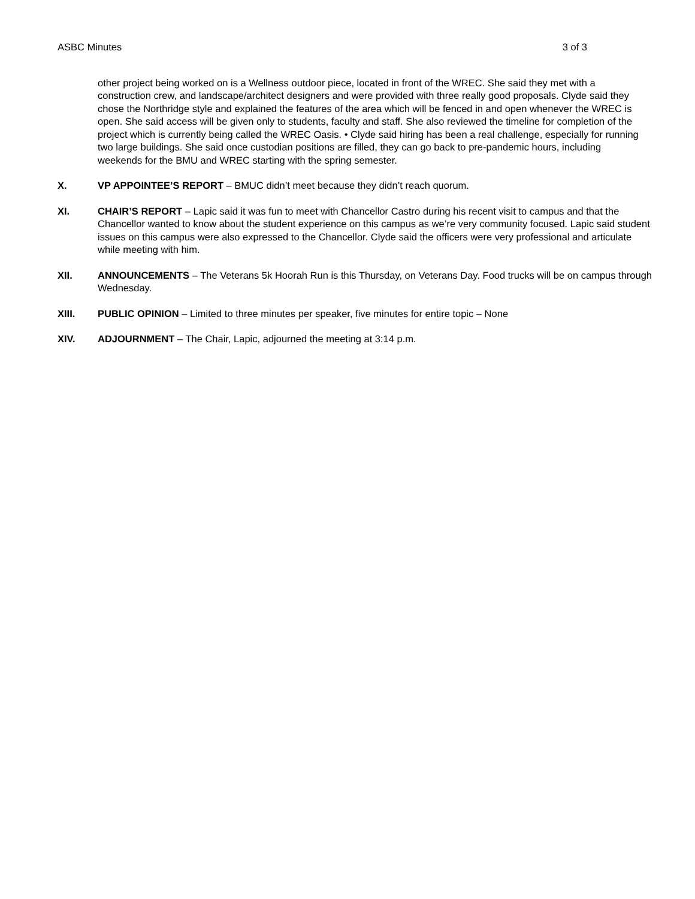ASBC Minutes 3 of 3
other project being worked on is a Wellness outdoor piece, located in front of the WREC. She said they met with a construction crew, and landscape/architect designers and were provided with three really good proposals. Clyde said they chose the Northridge style and explained the features of the area which will be fenced in and open whenever the WREC is open. She said access will be given only to students, faculty and staff. She also reviewed the timeline for completion of the project which is currently being called the WREC Oasis. • Clyde said hiring has been a real challenge, especially for running two large buildings. She said once custodian positions are filled, they can go back to pre-pandemic hours, including weekends for the BMU and WREC starting with the spring semester.
X. VP APPOINTEE’S REPORT – BMUC didn’t meet because they didn’t reach quorum.
XI. CHAIR’S REPORT – Lapic said it was fun to meet with Chancellor Castro during his recent visit to campus and that the Chancellor wanted to know about the student experience on this campus as we’re very community focused. Lapic said student issues on this campus were also expressed to the Chancellor. Clyde said the officers were very professional and articulate while meeting with him.
XII. ANNOUNCEMENTS – The Veterans 5k Hoorah Run is this Thursday, on Veterans Day. Food trucks will be on campus through Wednesday.
XIII. PUBLIC OPINION – Limited to three minutes per speaker, five minutes for entire topic – None
XIV. ADJOURNMENT – The Chair, Lapic, adjourned the meeting at 3:14 p.m.